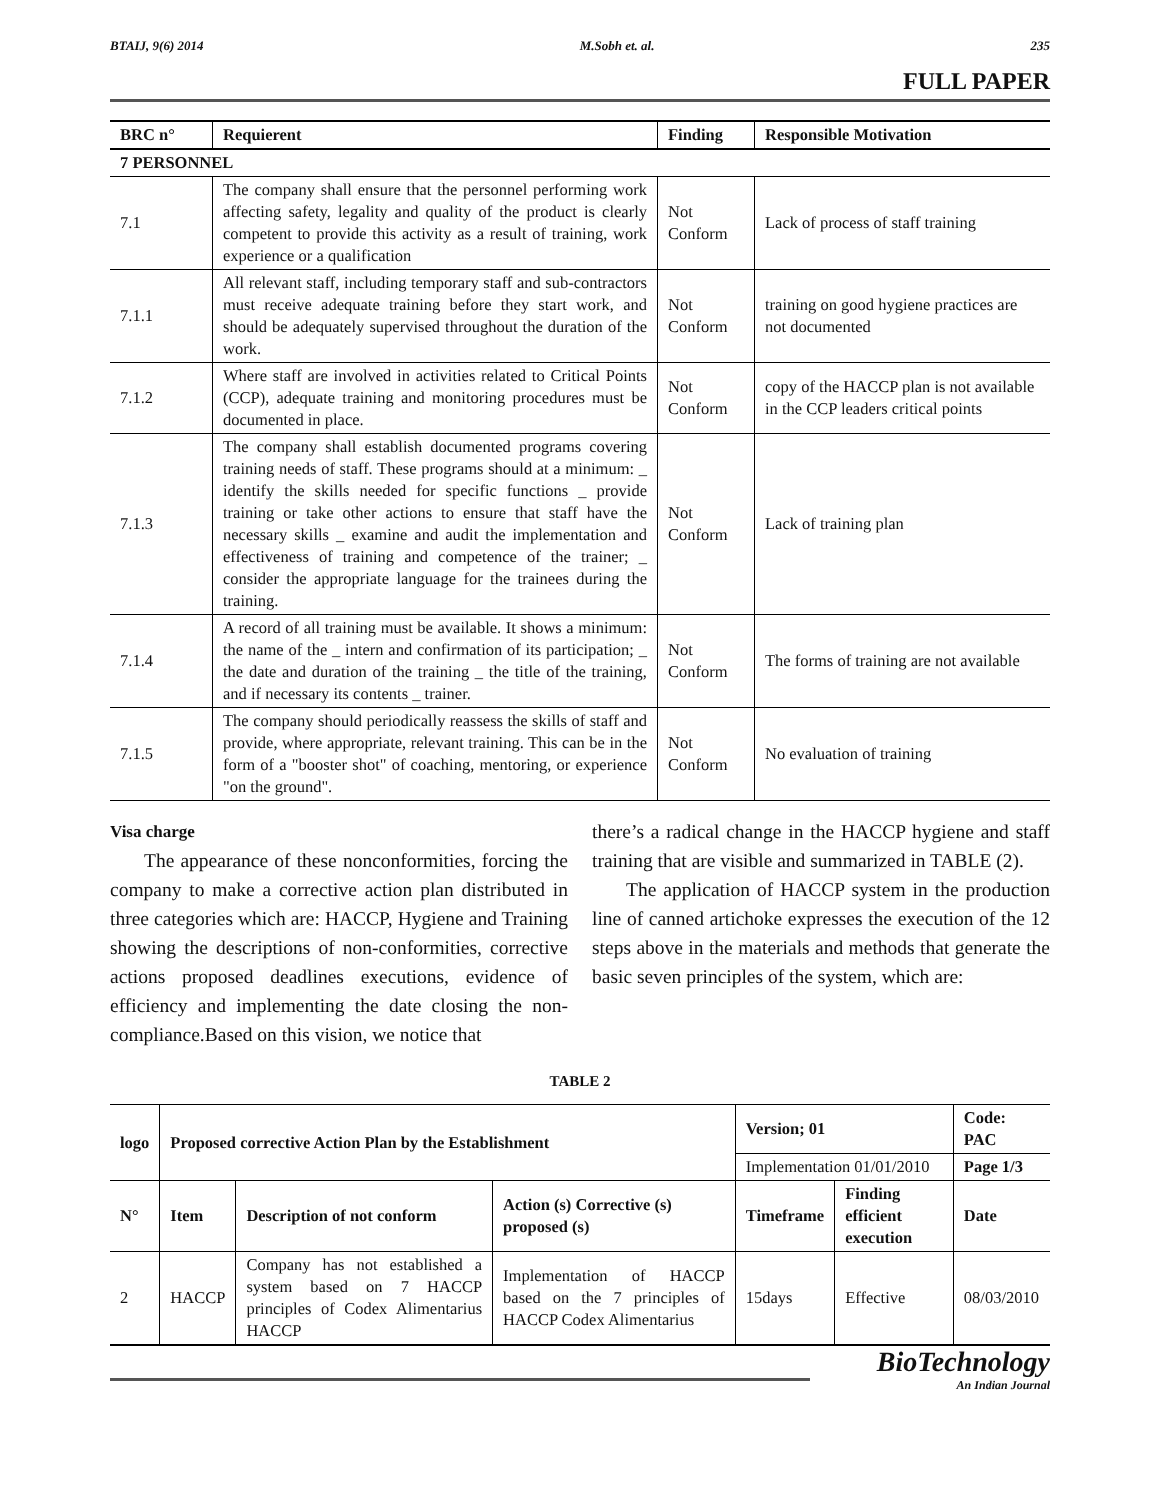BTAIJ, 9(6) 2014 M.Sobh et. al. 235
FULL PAPER
| BRC n° | Requierent | Finding | Responsible Motivation |
| --- | --- | --- | --- |
| 7 PERSONNEL | | | |
| 7.1 | The company shall ensure that the personnel performing work affecting safety, legality and quality of the product is clearly competent to provide this activity as a result of training, work experience or a qualification | Not Conform | Lack of process of staff training |
| 7.1.1 | All relevant staff, including temporary staff and sub-contractors must receive adequate training before they start work, and should be adequately supervised throughout the duration of the work. | Not Conform | training on good hygiene practices are not documented |
| 7.1.2 | Where staff are involved in activities related to Critical Points (CCP), adequate training and monitoring procedures must be documented in place. | Not Conform | copy of the HACCP plan is not available in the CCP leaders critical points |
| 7.1.3 | The company shall establish documented programs covering training needs of staff. These programs should at a minimum: _ identify the skills needed for specific functions _ provide training or take other actions to ensure that staff have the necessary skills _ examine and audit the implementation and effectiveness of training and competence of the trainer; _ consider the appropriate language for the trainees during the training. | Not Conform | Lack of training plan |
| 7.1.4 | A record of all training must be available. It shows a minimum: the name of the _ intern and confirmation of its participation; _ the date and duration of the training _ the title of the training, and if necessary its contents _ trainer. | Not Conform | The forms of training are not available |
| 7.1.5 | The company should periodically reassess the skills of staff and provide, where appropriate, relevant training. This can be in the form of a "booster shot" of coaching, mentoring, or experience "on the ground". | Not Conform | No evaluation of training |
Visa charge
The appearance of these nonconformities, forcing the company to make a corrective action plan distributed in three categories which are: HACCP, Hygiene and Training showing the descriptions of non-conformities, corrective actions proposed deadlines executions, evidence of efficiency and implementing the date closing the non-compliance.Based on this vision, we notice that
there’s a radical change in the HACCP hygiene and staff training that are visible and summarized in TABLE (2).
The application of HACCP system in the production line of canned artichoke expresses the execution of the 12 steps above in the materials and methods that generate the basic seven principles of the system, which are:
TABLE 2
| logo | Proposed corrective Action Plan by the Establishment | | | Version; 01 | | Code: PAC |
| --- | --- | --- | --- | --- | --- | --- |
| | | | | Implementation 01/01/2010 | | Page 1/3 |
| N° | Item | Description of not conform | Action (s) Corrective (s) proposed (s) | Timeframe | Finding efficient execution | Date |
| 2 | HACCP | Company has not established a system based on 7 HACCP principles of Codex Alimentarius HACCP | Implementation of HACCP based on the 7 principles of HACCP Codex Alimentarius | 15days | Effective | 08/03/2010 |
BioTechnology
An Indian Journal